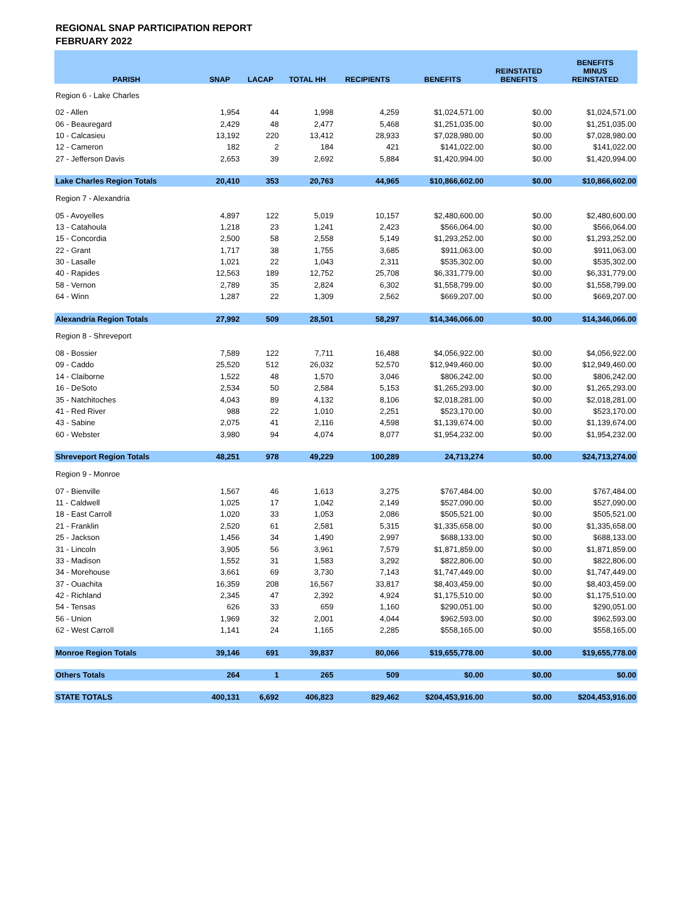REGIONAL SNAP PARTICIPATION REPORT
FEBRUARY 2022
| PARISH | SNAP | LACAP | TOTAL HH | RECIPIENTS | BENEFITS | REINSTATED BENEFITS | BENEFITS MINUS REINSTATED |
| --- | --- | --- | --- | --- | --- | --- | --- |
| Region 6 - Lake Charles | | | | | | | |
| 02 - Allen | 1,954 | 44 | 1,998 | 4,259 | $1,024,571.00 | $0.00 | $1,024,571.00 |
| 06 - Beauregard | 2,429 | 48 | 2,477 | 5,468 | $1,251,035.00 | $0.00 | $1,251,035.00 |
| 10 - Calcasieu | 13,192 | 220 | 13,412 | 28,933 | $7,028,980.00 | $0.00 | $7,028,980.00 |
| 12 - Cameron | 182 | 2 | 184 | 421 | $141,022.00 | $0.00 | $141,022.00 |
| 27 - Jefferson Davis | 2,653 | 39 | 2,692 | 5,884 | $1,420,994.00 | $0.00 | $1,420,994.00 |
| Lake Charles Region Totals | 20,410 | 353 | 20,763 | 44,965 | $10,866,602.00 | $0.00 | $10,866,602.00 |
| Region 7 - Alexandria | | | | | | | |
| 05 - Avoyelles | 4,897 | 122 | 5,019 | 10,157 | $2,480,600.00 | $0.00 | $2,480,600.00 |
| 13 - Catahoula | 1,218 | 23 | 1,241 | 2,423 | $566,064.00 | $0.00 | $566,064.00 |
| 15 - Concordia | 2,500 | 58 | 2,558 | 5,149 | $1,293,252.00 | $0.00 | $1,293,252.00 |
| 22 - Grant | 1,717 | 38 | 1,755 | 3,685 | $911,063.00 | $0.00 | $911,063.00 |
| 30 - Lasalle | 1,021 | 22 | 1,043 | 2,311 | $535,302.00 | $0.00 | $535,302.00 |
| 40 - Rapides | 12,563 | 189 | 12,752 | 25,708 | $6,331,779.00 | $0.00 | $6,331,779.00 |
| 58 - Vernon | 2,789 | 35 | 2,824 | 6,302 | $1,558,799.00 | $0.00 | $1,558,799.00 |
| 64 - Winn | 1,287 | 22 | 1,309 | 2,562 | $669,207.00 | $0.00 | $669,207.00 |
| Alexandria Region Totals | 27,992 | 509 | 28,501 | 58,297 | $14,346,066.00 | $0.00 | $14,346,066.00 |
| Region 8 - Shreveport | | | | | | | |
| 08 - Bossier | 7,589 | 122 | 7,711 | 16,488 | $4,056,922.00 | $0.00 | $4,056,922.00 |
| 09 - Caddo | 25,520 | 512 | 26,032 | 52,570 | $12,949,460.00 | $0.00 | $12,949,460.00 |
| 14 - Claiborne | 1,522 | 48 | 1,570 | 3,046 | $806,242.00 | $0.00 | $806,242.00 |
| 16 - DeSoto | 2,534 | 50 | 2,584 | 5,153 | $1,265,293.00 | $0.00 | $1,265,293.00 |
| 35 - Natchitoches | 4,043 | 89 | 4,132 | 8,106 | $2,018,281.00 | $0.00 | $2,018,281.00 |
| 41 - Red River | 988 | 22 | 1,010 | 2,251 | $523,170.00 | $0.00 | $523,170.00 |
| 43 - Sabine | 2,075 | 41 | 2,116 | 4,598 | $1,139,674.00 | $0.00 | $1,139,674.00 |
| 60 - Webster | 3,980 | 94 | 4,074 | 8,077 | $1,954,232.00 | $0.00 | $1,954,232.00 |
| Shreveport Region Totals | 48,251 | 978 | 49,229 | 100,289 | 24,713,274 | $0.00 | $24,713,274.00 |
| Region 9 - Monroe | | | | | | | |
| 07 - Bienville | 1,567 | 46 | 1,613 | 3,275 | $767,484.00 | $0.00 | $767,484.00 |
| 11 - Caldwell | 1,025 | 17 | 1,042 | 2,149 | $527,090.00 | $0.00 | $527,090.00 |
| 18 - East Carroll | 1,020 | 33 | 1,053 | 2,086 | $505,521.00 | $0.00 | $505,521.00 |
| 21 - Franklin | 2,520 | 61 | 2,581 | 5,315 | $1,335,658.00 | $0.00 | $1,335,658.00 |
| 25 - Jackson | 1,456 | 34 | 1,490 | 2,997 | $688,133.00 | $0.00 | $688,133.00 |
| 31 - Lincoln | 3,905 | 56 | 3,961 | 7,579 | $1,871,859.00 | $0.00 | $1,871,859.00 |
| 33 - Madison | 1,552 | 31 | 1,583 | 3,292 | $822,806.00 | $0.00 | $822,806.00 |
| 34 - Morehouse | 3,661 | 69 | 3,730 | 7,143 | $1,747,449.00 | $0.00 | $1,747,449.00 |
| 37 - Ouachita | 16,359 | 208 | 16,567 | 33,817 | $8,403,459.00 | $0.00 | $8,403,459.00 |
| 42 - Richland | 2,345 | 47 | 2,392 | 4,924 | $1,175,510.00 | $0.00 | $1,175,510.00 |
| 54 - Tensas | 626 | 33 | 659 | 1,160 | $290,051.00 | $0.00 | $290,051.00 |
| 56 - Union | 1,969 | 32 | 2,001 | 4,044 | $962,593.00 | $0.00 | $962,593.00 |
| 62 - West Carroll | 1,141 | 24 | 1,165 | 2,285 | $558,165.00 | $0.00 | $558,165.00 |
| Monroe Region Totals | 39,146 | 691 | 39,837 | 80,066 | $19,655,778.00 | $0.00 | $19,655,778.00 |
| Others Totals | 264 | 1 | 265 | 509 | $0.00 | $0.00 | $0.00 |
| STATE TOTALS | 400,131 | 6,692 | 406,823 | 829,462 | $204,453,916.00 | $0.00 | $204,453,916.00 |